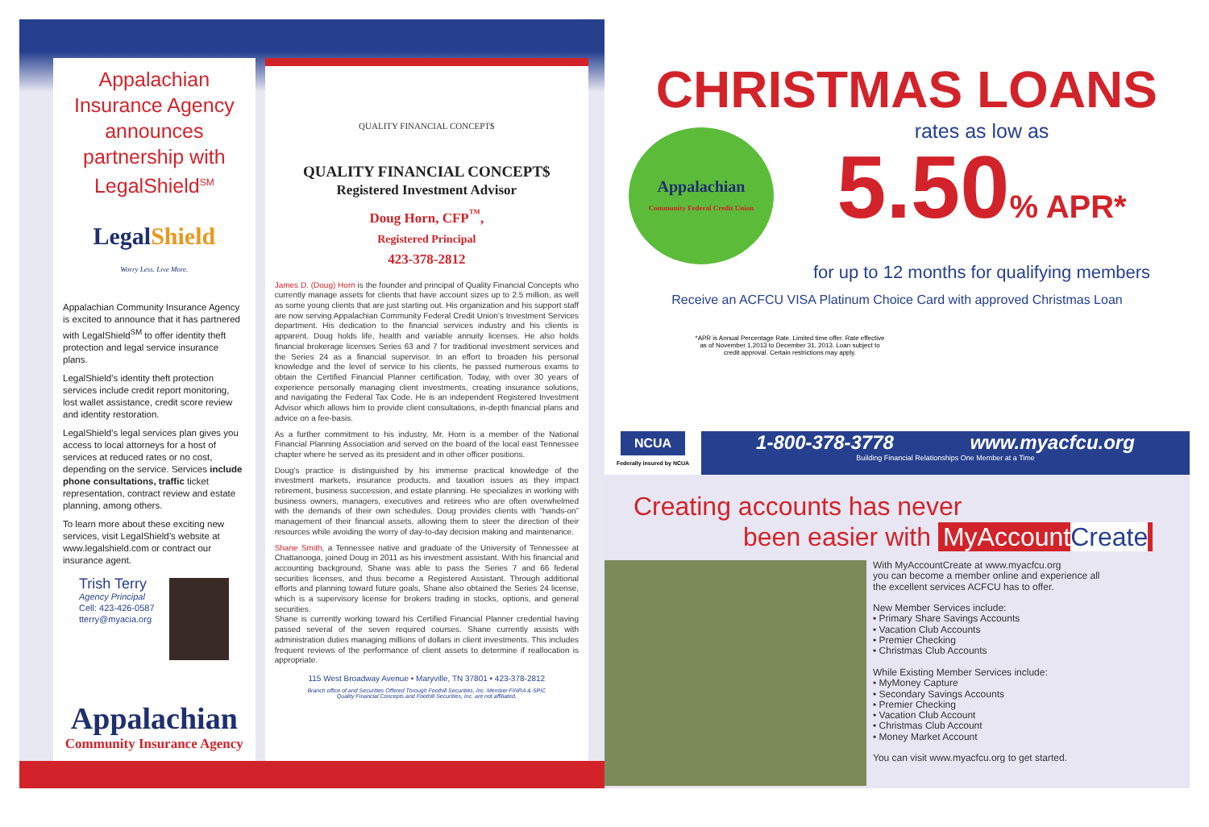Appalachian Insurance Agency announces partnership with LegalShield<sup>SM</sup>
LegalShield
Worry Less. Live More.
Appalachian Community Insurance Agency is excited to announce that it has partnered with LegalShield<sup>SM</sup> to offer identity theft protection and legal service insurance plans.
LegalShield’s identity theft protection services include credit report monitoring, lost wallet assistance, credit score review and identity restoration.
LegalShield’s legal services plan gives you access to local attorneys for a host of services at reduced rates or no cost, depending on the service. Services include phone consultations, traffic ticket representation, contract review and estate planning, among others.
To learn more about these exciting new services, visit LegalShield’s website at www.legalshield.com or contract our insurance agent.
Trish Terry
Agency Principal
Cell: 423-426-0587
tterry@myacia.org
Appalachian
Community Insurance Agency
QUALITY FINANCIAL CONCEPT$
QUALITY FINANCIAL CONCEPT$
Registered Investment Advisor
Doug Horn, CFP<sup>™</sup>,
Registered Principal
423-378-2812
James D. (Doug) Horn is the founder and principal of Quality Financial Concepts who currently manage assets for clients that have account sizes up to 2.5 million, as well as some young clients that are just starting out. His organization and his support staff are now serving Appalachian Community Federal Credit Union’s Investment Services department. His dedication to the financial services industry and his clients is apparent. Doug holds life, health and variable annuity licenses. He also holds financial brokerage licenses Series 63 and 7 for traditional investment services and the Series 24 as a financial supervisor. In an effort to broaden his personal knowledge and the level of service to his clients, he passed numerous exams to obtain the Certified Financial Planner certification. Today, with over 30 years of experience personally managing client investments, creating insurance solutions, and navigating the Federal Tax Code. He is an independent Registered Investment Advisor which allows him to provide client consultations, in-depth financial plans and advice on a fee-basis.
As a further commitment to his industry, Mr. Horn is a member of the National Financial Planning Association and served on the board of the local east Tennessee chapter where he served as its president and in other officer positions.
Doug’s practice is distinguished by his immense practical knowledge of the investment markets, insurance products, and taxation issues as they impact retirement, business succession, and estate planning. He specializes in working with business owners, managers, executives and retirees who are often overwhelmed with the demands of their own schedules. Doug provides clients with “hands-on” management of their financial assets, allowing them to steer the direction of their resources while avoiding the worry of day-to-day decision making and maintenance.
Shane Smith, a Tennessee native and graduate of the University of Tennessee at Chattanooga, joined Doug in 2011 as his investment assistant. With his financial and accounting background, Shane was able to pass the Series 7 and 66 federal securities licenses, and thus become a Registered Assistant. Through additional efforts and planning toward future goals, Shane also obtained the Series 24 license, which is a supervisory license for brokers trading in stocks, options, and general securities.
Shane is currently working toward his Certified Financial Planner credential having passed several of the seven required courses. Shane currently assists with administration duties managing millions of dollars in client investments. This includes frequent reviews of the performance of client assets to determine if reallocation is appropriate.
115 West Broadway Avenue • Maryville, TN 37801 • 423-378-2812
Branch office of and Securities Offered Through Foothill Securities, Inc. Member FINRA & SPIC
Quality Financial Concepts and Foothill Securities, Inc. are not affiliated.
CHRISTMAS LOANS
Appalachian
Community Federal Credit Union
rates as low as
5.50% APR*
for up to 12 months for qualifying members
Receive an ACFCU VISA Platinum Choice Card with approved Christmas Loan
*APR is Annual Percentage Rate. Limited time offer. Rate effective as of November 1,2013 to December 31, 2013. Loan subject to credit approval. Certain restrictions may apply.
NCUA
Federally insured by NCUA
1-800-378-3778 www.myacfcu.org
Building Financial Relationships One Member at a Time
Creating accounts has never
been easier with MyAccountCreate
With MyAccountCreate at www.myacfcu.org
you can become a member online and experience all
the excellent services ACFCU has to offer.
New Member Services include:
• Primary Share Savings Accounts
• Vacation Club Accounts
• Premier Checking
• Christmas Club Accounts
While Existing Member Services include:
• MyMoney Capture
• Secondary Savings Accounts
• Premier Checking
• Vacation Club Account
• Christmas Club Account
• Money Market Account
You can visit www.myacfcu.org to get started.